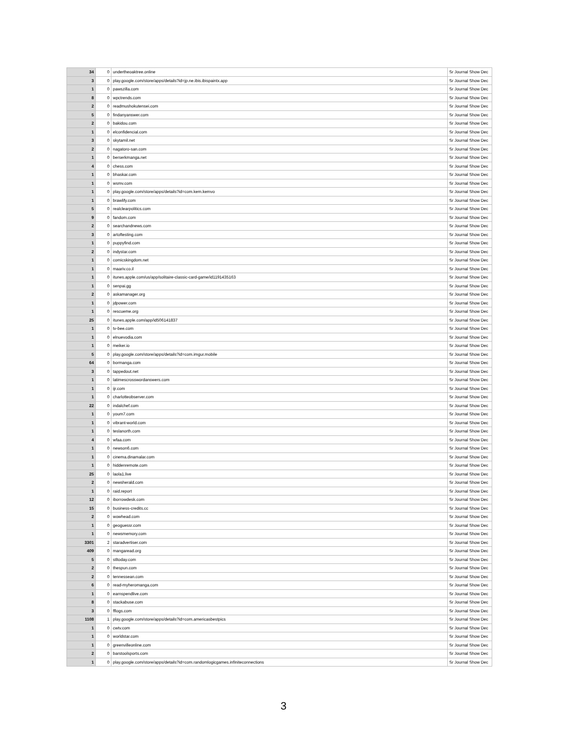| 34 | 0 | undertheoaktree.online | Sr Journal Show Dec |
| 3 | 0 | play.google.com/store/apps/details?id=jp.ne.ibis.ibispaintx.app | Sr Journal Show Dec |
| 1 | 0 | pawszilla.com | Sr Journal Show Dec |
| 8 | 0 | wpctrends.com | Sr Journal Show Dec |
| 2 | 0 | readmushokutensei.com | Sr Journal Show Dec |
| 5 | 0 | findanyanswer.com | Sr Journal Show Dec |
| 2 | 0 | bakidou.com | Sr Journal Show Dec |
| 1 | 0 | elconfidencial.com | Sr Journal Show Dec |
| 3 | 0 | skytamil.net | Sr Journal Show Dec |
| 2 | 0 | nagatoro-san.com | Sr Journal Show Dec |
| 1 | 0 | berserkmanga.net | Sr Journal Show Dec |
| 4 | 0 | chess.com | Sr Journal Show Dec |
| 1 | 0 | bhaskar.com | Sr Journal Show Dec |
| 1 | 0 | wsmv.com | Sr Journal Show Dec |
| 1 | 0 | play.google.com/store/apps/details?id=com.kem.kemvo | Sr Journal Show Dec |
| 1 | 0 | brawlify.com | Sr Journal Show Dec |
| 5 | 0 | realclearpolitics.com | Sr Journal Show Dec |
| 9 | 0 | fandom.com | Sr Journal Show Dec |
| 2 | 0 | searchandnews.com | Sr Journal Show Dec |
| 3 | 0 | artoftesting.com | Sr Journal Show Dec |
| 1 | 0 | puppyfind.com | Sr Journal Show Dec |
| 2 | 0 | indystar.com | Sr Journal Show Dec |
| 1 | 0 | comicskingdom.net | Sr Journal Show Dec |
| 1 | 0 | maariv.co.il | Sr Journal Show Dec |
| 1 | 0 | itunes.apple.com/us/app/solitaire-classic-card-game/id1191435163 | Sr Journal Show Dec |
| 1 | 0 | senpai.gg | Sr Journal Show Dec |
| 2 | 0 | askamanager.org | Sr Journal Show Dec |
| 1 | 0 | jdpower.com | Sr Journal Show Dec |
| 1 | 0 | rescueme.org | Sr Journal Show Dec |
| 25 | 0 | itunes.apple.com/app/id506141837 | Sr Journal Show Dec |
| 1 | 0 | tv-bee.com | Sr Journal Show Dec |
| 1 | 0 | elnuevodia.com | Sr Journal Show Dec |
| 1 | 0 | meiker.io | Sr Journal Show Dec |
| 5 | 0 | play.google.com/store/apps/details?id=com.imgur.mobile | Sr Journal Show Dec |
| 64 | 0 | bormanga.com | Sr Journal Show Dec |
| 3 | 0 | tappedout.net | Sr Journal Show Dec |
| 1 | 0 | latimescrosswordanswers.com | Sr Journal Show Dec |
| 1 | 0 | ijr.com | Sr Journal Show Dec |
| 1 | 0 | charlotteobserver.com | Sr Journal Show Dec |
| 22 | 0 | indalchef.com | Sr Journal Show Dec |
| 1 | 0 | youm7.com | Sr Journal Show Dec |
| 1 | 0 | vibrant-world.com | Sr Journal Show Dec |
| 1 | 0 | teslanorth.com | Sr Journal Show Dec |
| 4 | 0 | wfaa.com | Sr Journal Show Dec |
| 1 | 0 | newson6.com | Sr Journal Show Dec |
| 1 | 0 | cinema.dinamalar.com | Sr Journal Show Dec |
| 1 | 0 | hiddenremote.com | Sr Journal Show Dec |
| 25 | 0 | laola1.live | Sr Journal Show Dec |
| 2 | 0 | newsherald.com | Sr Journal Show Dec |
| 1 | 0 | raid.report | Sr Journal Show Dec |
| 12 | 0 | iborrowdesk.com | Sr Journal Show Dec |
| 15 | 0 | business-credits.cc | Sr Journal Show Dec |
| 2 | 0 | wowhead.com | Sr Journal Show Dec |
| 1 | 0 | geoguessr.com | Sr Journal Show Dec |
| 1 | 0 | newsmemory.com | Sr Journal Show Dec |
| 3301 | 2 | staradvertiser.com | Sr Journal Show Dec |
| 409 | 0 | mangaread.org | Sr Journal Show Dec |
| 5 | 0 | stltoday.com | Sr Journal Show Dec |
| 2 | 0 | thespun.com | Sr Journal Show Dec |
| 2 | 0 | tennessean.com | Sr Journal Show Dec |
| 6 | 0 | read-myheromanga.com | Sr Journal Show Dec |
| 1 | 0 | earnspendlive.com | Sr Journal Show Dec |
| 8 | 0 | stackabuse.com | Sr Journal Show Dec |
| 3 | 0 | fflogs.com | Sr Journal Show Dec |
| 1108 | 1 | play.google.com/store/apps/details?id=com.americasbestpics | Sr Journal Show Dec |
| 1 | 0 | cwtv.com | Sr Journal Show Dec |
| 1 | 0 | worldstar.com | Sr Journal Show Dec |
| 1 | 0 | greenvilleonline.com | Sr Journal Show Dec |
| 2 | 0 | barstoolsports.com | Sr Journal Show Dec |
| 1 | 0 | play.google.com/store/apps/details?id=com.randomlogicgames.infiniteconnections | Sr Journal Show Dec |
3